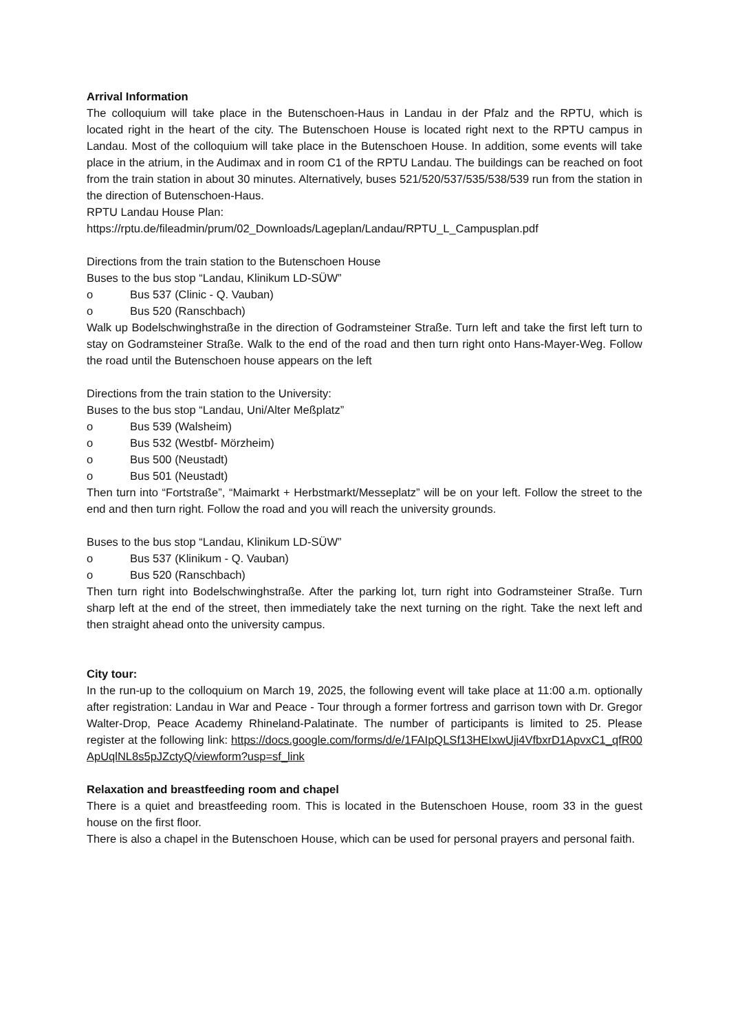Arrival Information
The colloquium will take place in the Butenschoen-Haus in Landau in der Pfalz and the RPTU, which is located right in the heart of the city. The Butenschoen House is located right next to the RPTU campus in Landau. Most of the colloquium will take place in the Butenschoen House. In addition, some events will take place in the atrium, in the Audimax and in room C1 of the RPTU Landau. The buildings can be reached on foot from the train station in about 30 minutes. Alternatively, buses 521/520/537/535/538/539 run from the station in the direction of Butenschoen-Haus.
RPTU Landau House Plan:
https://rptu.de/fileadmin/prum/02_Downloads/Lageplan/Landau/RPTU_L_Campusplan.pdf
Directions from the train station to the Butenschoen House
Buses to the bus stop “Landau, Klinikum LD-SÜW”
o Bus 537 (Clinic - Q. Vauban)
o Bus 520 (Ranschbach)
Walk up Bodelschwinghstraße in the direction of Godramsteiner Straße. Turn left and take the first left turn to stay on Godramsteiner Straße. Walk to the end of the road and then turn right onto Hans-Mayer-Weg. Follow the road until the Butenschoen house appears on the left
Directions from the train station to the University:
Buses to the bus stop “Landau, Uni/Alter Meßplatz”
o Bus 539 (Walsheim)
o Bus 532 (Westbf- Mörzheim)
o Bus 500 (Neustadt)
o Bus 501 (Neustadt)
Then turn into “Fortstraße”, “Maimarkt + Herbstmarkt/Messeplatz” will be on your left. Follow the street to the end and then turn right. Follow the road and you will reach the university grounds.
Buses to the bus stop “Landau, Klinikum LD-SÜW”
o Bus 537 (Klinikum - Q. Vauban)
o Bus 520 (Ranschbach)
Then turn right into Bodelschwinghstraße. After the parking lot, turn right into Godramsteiner Straße. Turn sharp left at the end of the street, then immediately take the next turning on the right. Take the next left and then straight ahead onto the university campus.
City tour:
In the run-up to the colloquium on March 19, 2025, the following event will take place at 11:00 a.m. optionally after registration: Landau in War and Peace - Tour through a former fortress and garrison town with Dr. Gregor Walter-Drop, Peace Academy Rhineland-Palatinate. The number of participants is limited to 25. Please register at the following link: https://docs.google.com/forms/d/e/1FAIpQLSf13HEIxwUji4VfbxrD1ApvxC1_qfR00ApUqlNL8s5pJZctyQ/viewform?usp=sf_link
Relaxation and breastfeeding room and chapel
There is a quiet and breastfeeding room. This is located in the Butenschoen House, room 33 in the guest house on the first floor.
There is also a chapel in the Butenschoen House, which can be used for personal prayers and personal faith.